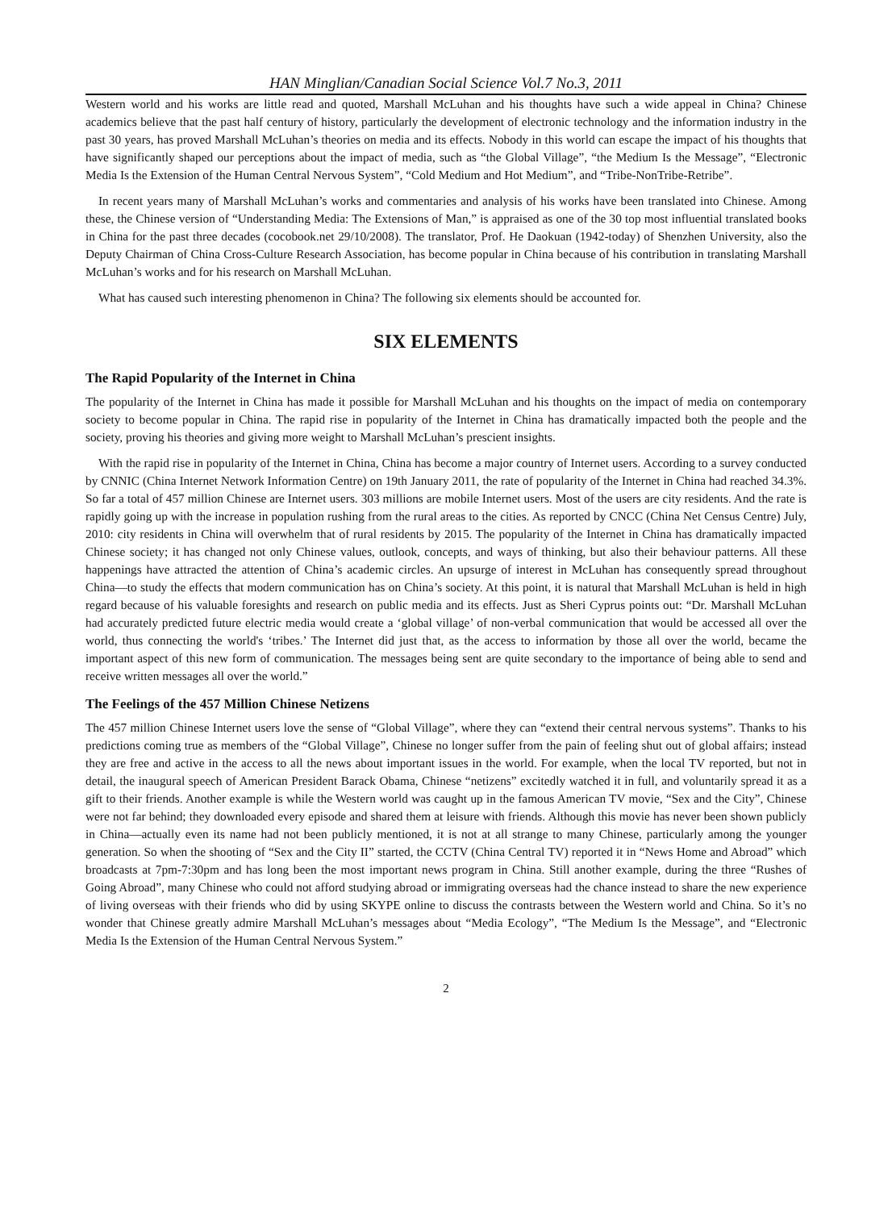HAN Minglian/Canadian Social Science Vol.7 No.3, 2011
Western world and his works are little read and quoted, Marshall McLuhan and his thoughts have such a wide appeal in China? Chinese academics believe that the past half century of history, particularly the development of electronic technology and the information industry in the past 30 years, has proved Marshall McLuhan’s theories on media and its effects. Nobody in this world can escape the impact of his thoughts that have significantly shaped our perceptions about the impact of media, such as “the Global Village”, “the Medium Is the Message”, “Electronic Media Is the Extension of the Human Central Nervous System”, “Cold Medium and Hot Medium”, and “Tribe-NonTribe-Retribe”.
In recent years many of Marshall McLuhan’s works and commentaries and analysis of his works have been translated into Chinese. Among these, the Chinese version of “Understanding Media: The Extensions of Man,” is appraised as one of the 30 top most influential translated books in China for the past three decades (cocobook.net 29/10/2008). The translator, Prof. He Daokuan (1942-today) of Shenzhen University, also the Deputy Chairman of China Cross-Culture Research Association, has become popular in China because of his contribution in translating Marshall McLuhan’s works and for his research on Marshall McLuhan.
What has caused such interesting phenomenon in China? The following six elements should be accounted for.
SIX ELEMENTS
The Rapid Popularity of the Internet in China
The popularity of the Internet in China has made it possible for Marshall McLuhan and his thoughts on the impact of media on contemporary society to become popular in China. The rapid rise in popularity of the Internet in China has dramatically impacted both the people and the society, proving his theories and giving more weight to Marshall McLuhan’s prescient insights.
With the rapid rise in popularity of the Internet in China, China has become a major country of Internet users. According to a survey conducted by CNNIC (China Internet Network Information Centre) on 19th January 2011, the rate of popularity of the Internet in China had reached 34.3%. So far a total of 457 million Chinese are Internet users. 303 millions are mobile Internet users. Most of the users are city residents. And the rate is rapidly going up with the increase in population rushing from the rural areas to the cities. As reported by CNCC (China Net Census Centre) July, 2010: city residents in China will overwhelm that of rural residents by 2015. The popularity of the Internet in China has dramatically impacted Chinese society; it has changed not only Chinese values, outlook, concepts, and ways of thinking, but also their behaviour patterns. All these happenings have attracted the attention of China’s academic circles. An upsurge of interest in McLuhan has consequently spread throughout China—to study the effects that modern communication has on China’s society. At this point, it is natural that Marshall McLuhan is held in high regard because of his valuable foresights and research on public media and its effects. Just as Sheri Cyprus points out: “Dr. Marshall McLuhan had accurately predicted future electric media would create a ‘global village’ of non-verbal communication that would be accessed all over the world, thus connecting the world's ‘tribes.’ The Internet did just that, as the access to information by those all over the world, became the important aspect of this new form of communication. The messages being sent are quite secondary to the importance of being able to send and receive written messages all over the world.”
The Feelings of the 457 Million Chinese Netizens
The 457 million Chinese Internet users love the sense of “Global Village”, where they can “extend their central nervous systems”. Thanks to his predictions coming true as members of the “Global Village”, Chinese no longer suffer from the pain of feeling shut out of global affairs; instead they are free and active in the access to all the news about important issues in the world. For example, when the local TV reported, but not in detail, the inaugural speech of American President Barack Obama, Chinese “netizens” excitedly watched it in full, and voluntarily spread it as a gift to their friends. Another example is while the Western world was caught up in the famous American TV movie, “Sex and the City”, Chinese were not far behind; they downloaded every episode and shared them at leisure with friends. Although this movie has never been shown publicly in China—actually even its name had not been publicly mentioned, it is not at all strange to many Chinese, particularly among the younger generation. So when the shooting of “Sex and the City II” started, the CCTV (China Central TV) reported it in “News Home and Abroad” which broadcasts at 7pm-7:30pm and has long been the most important news program in China. Still another example, during the three “Rushes of Going Abroad”, many Chinese who could not afford studying abroad or immigrating overseas had the chance instead to share the new experience of living overseas with their friends who did by using SKYPE online to discuss the contrasts between the Western world and China. So it’s no wonder that Chinese greatly admire Marshall McLuhan’s messages about “Media Ecology”, “The Medium Is the Message”, and “Electronic Media Is the Extension of the Human Central Nervous System.”
2